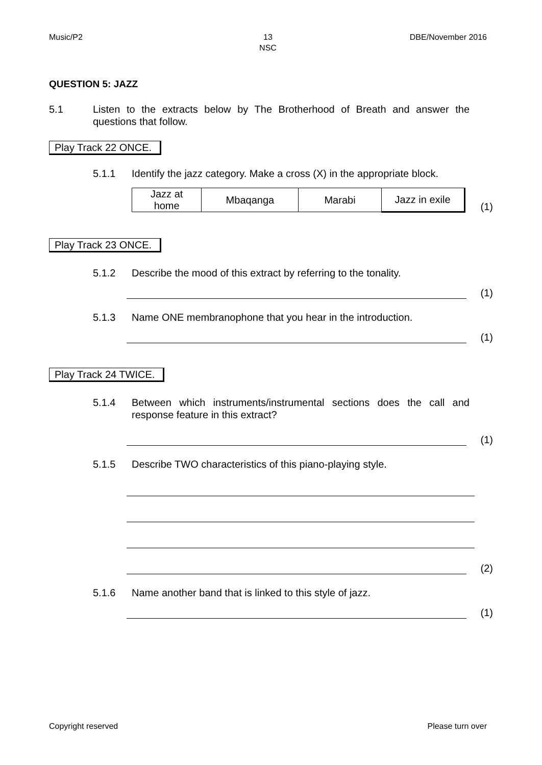Music/P2 13
NSC
DBE/November 2016
QUESTION 5: JAZZ
5.1 Listen to the extracts below by The Brotherhood of Breath and answer the questions that follow.
Play Track 22 ONCE.
5.1.1 Identify the jazz category. Make a cross (X) in the appropriate block.
| Jazz at home | Mbaqanga | Marabi | Jazz in exile |
(1)
Play Track 23 ONCE.
5.1.2 Describe the mood of this extract by referring to the tonality.
(1)
5.1.3 Name ONE membranophone that you hear in the introduction.
(1)
Play Track 24 TWICE.
5.1.4 Between which instruments/instrumental sections does the call and response feature in this extract?
(1)
5.1.5 Describe TWO characteristics of this piano-playing style.
(2)
5.1.6 Name another band that is linked to this style of jazz.
(1)
Copyright reserved Please turn over